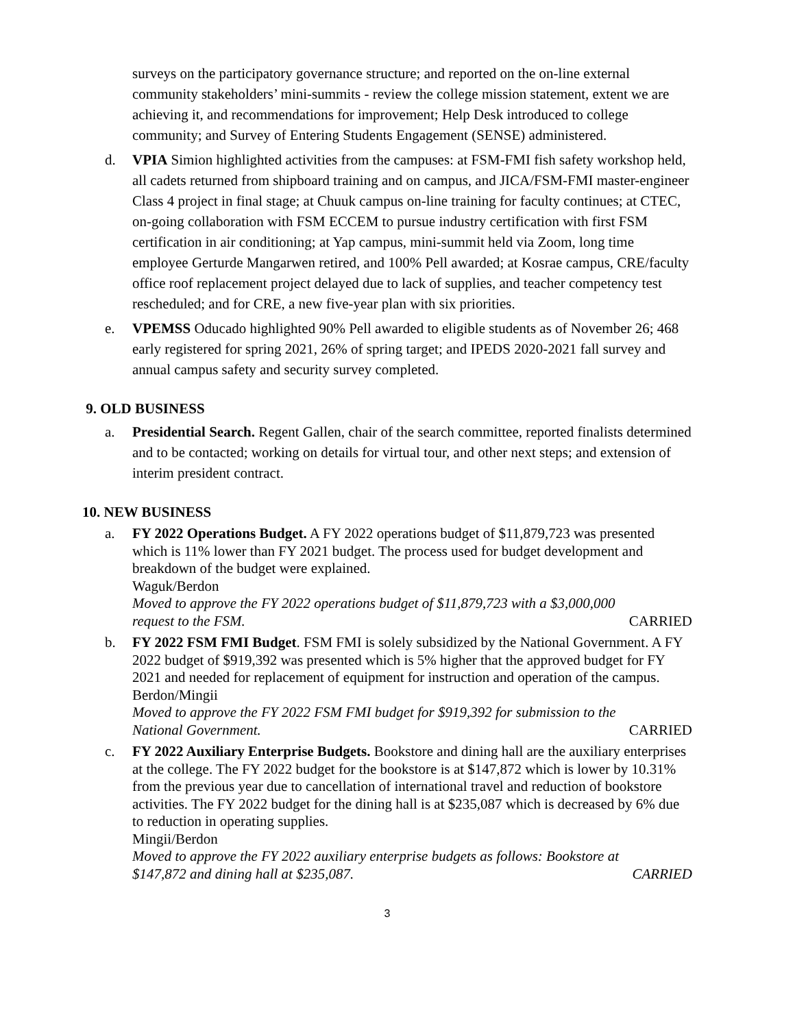surveys on the participatory governance structure; and reported on the on-line external community stakeholders’ mini-summits - review the college mission statement, extent we are achieving it, and recommendations for improvement; Help Desk introduced to college community; and Survey of Entering Students Engagement (SENSE) administered.
d. VPIA Simion highlighted activities from the campuses: at FSM-FMI fish safety workshop held, all cadets returned from shipboard training and on campus, and JICA/FSM-FMI master-engineer Class 4 project in final stage; at Chuuk campus on-line training for faculty continues; at CTEC, on-going collaboration with FSM ECCEM to pursue industry certification with first FSM certification in air conditioning; at Yap campus, mini-summit held via Zoom, long time employee Gerturde Mangarwen retired, and 100% Pell awarded; at Kosrae campus, CRE/faculty office roof replacement project delayed due to lack of supplies, and teacher competency test rescheduled; and for CRE, a new five-year plan with six priorities.
e. VPEMSS Oducado highlighted 90% Pell awarded to eligible students as of November 26; 468 early registered for spring 2021, 26% of spring target; and IPEDS 2020-2021 fall survey and annual campus safety and security survey completed.
9. OLD BUSINESS
a. Presidential Search. Regent Gallen, chair of the search committee, reported finalists determined and to be contacted; working on details for virtual tour, and other next steps; and extension of interim president contract.
10. NEW BUSINESS
a. FY 2022 Operations Budget. A FY 2022 operations budget of $11,879,723 was presented which is 11% lower than FY 2021 budget. The process used for budget development and breakdown of the budget were explained.
Waguk/Berdon
Moved to approve the FY 2022 operations budget of $11,879,723 with a $3,000,000
request to the FSM. CARRIED
b. FY 2022 FSM FMI Budget. FSM FMI is solely subsidized by the National Government. A FY 2022 budget of $919,392 was presented which is 5% higher that the approved budget for FY 2021 and needed for replacement of equipment for instruction and operation of the campus.
Berdon/Mingii
Moved to approve the FY 2022 FSM FMI budget for $919,392 for submission to the
National Government. CARRIED
c. FY 2022 Auxiliary Enterprise Budgets. Bookstore and dining hall are the auxiliary enterprises at the college. The FY 2022 budget for the bookstore is at $147,872 which is lower by 10.31% from the previous year due to cancellation of international travel and reduction of bookstore activities. The FY 2022 budget for the dining hall is at $235,087 which is decreased by 6% due to reduction in operating supplies.
Mingii/Berdon
Moved to approve the FY 2022 auxiliary enterprise budgets as follows: Bookstore at
$147,872 and dining hall at $235,087. CARRIED
3